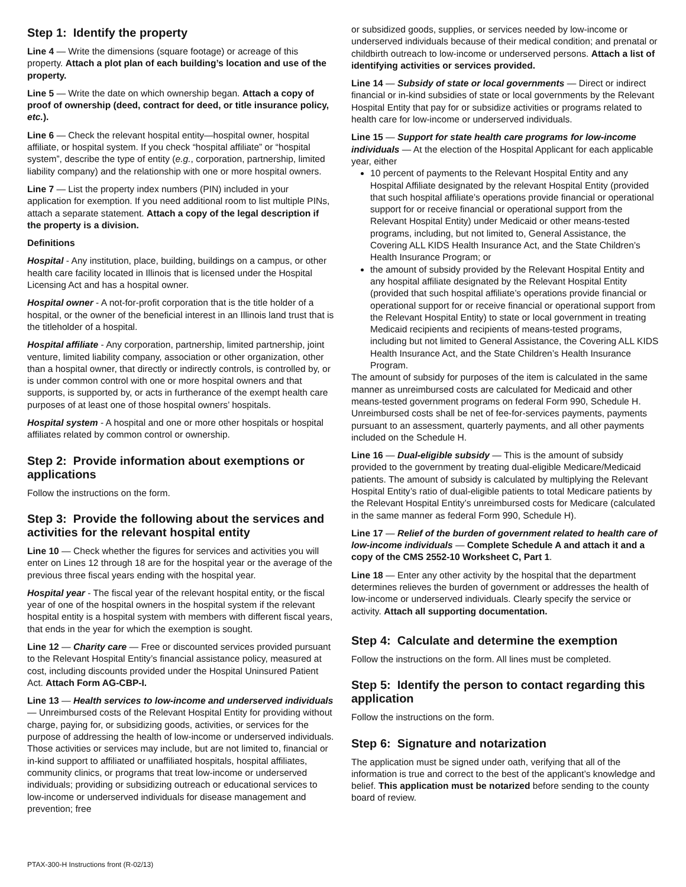Step 1: Identify the property
Line 4 — Write the dimensions (square footage) or acreage of this property. Attach a plot plan of each building’s location and use of the property.
Line 5 — Write the date on which ownership began. Attach a copy of proof of ownership (deed, contract for deed, or title insurance policy, etc.).
Line 6 — Check the relevant hospital entity—hospital owner, hospital affiliate, or hospital system. If you check “hospital affiliate” or “hospital system”, describe the type of entity (e.g., corporation, partnership, limited liability company) and the relationship with one or more hospital owners.
Line 7 — List the property index numbers (PIN) included in your application for exemption. If you need additional room to list multiple PINs, attach a separate statement. Attach a copy of the legal description if the property is a division.
Definitions
Hospital - Any institution, place, building, buildings on a campus, or other health care facility located in Illinois that is licensed under the Hospital Licensing Act and has a hospital owner.
Hospital owner - A not-for-profit corporation that is the title holder of a hospital, or the owner of the beneficial interest in an Illinois land trust that is the titleholder of a hospital.
Hospital affiliate - Any corporation, partnership, limited partnership, joint venture, limited liability company, association or other organization, other than a hospital owner, that directly or indirectly controls, is controlled by, or is under common control with one or more hospital owners and that supports, is supported by, or acts in furtherance of the exempt health care purposes of at least one of those hospital owners’ hospitals.
Hospital system - A hospital and one or more other hospitals or hospital affiliates related by common control or ownership.
Step 2: Provide information about exemptions or applications
Follow the instructions on the form.
Step 3: Provide the following about the services and activities for the relevant hospital entity
Line 10 — Check whether the figures for services and activities you will enter on Lines 12 through 18 are for the hospital year or the average of the previous three fiscal years ending with the hospital year.
Hospital year - The fiscal year of the relevant hospital entity, or the fiscal year of one of the hospital owners in the hospital system if the relevant hospital entity is a hospital system with members with different fiscal years, that ends in the year for which the exemption is sought.
Line 12 — Charity care — Free or discounted services provided pursuant to the Relevant Hospital Entity’s financial assistance policy, measured at cost, including discounts provided under the Hospital Uninsured Patient Act. Attach Form AG-CBP-I.
Line 13 — Health services to low-income and underserved individuals — Unreimbursed costs of the Relevant Hospital Entity for providing without charge, paying for, or subsidizing goods, activities, or services for the purpose of addressing the health of low-income or underserved individuals. Those activities or services may include, but are not limited to, financial or in-kind support to affiliated or unaffiliated hospitals, hospital affiliates, community clinics, or programs that treat low-income or underserved individuals; providing or subsidizing outreach or educational services to low-income or underserved individuals for disease management and prevention; free
or subsidized goods, supplies, or services needed by low-income or underserved individuals because of their medical condition; and prenatal or childbirth outreach to low-income or underserved persons. Attach a list of identifying activities or services provided.
Line 14 — Subsidy of state or local governments — Direct or indirect financial or in-kind subsidies of state or local governments by the Relevant Hospital Entity that pay for or subsidize activities or programs related to health care for low-income or underserved individuals.
Line 15 — Support for state health care programs for low-income individuals — At the election of the Hospital Applicant for each applicable year, either
10 percent of payments to the Relevant Hospital Entity and any Hospital Affiliate designated by the relevant Hospital Entity (provided that such hospital affiliate’s operations provide financial or operational support for or receive financial or operational support from the Relevant Hospital Entity) under Medicaid or other means-tested programs, including, but not limited to, General Assistance, the Covering ALL KIDS Health Insurance Act, and the State Children’s Health Insurance Program; or
the amount of subsidy provided by the Relevant Hospital Entity and any hospital affiliate designated by the Relevant Hospital Entity (provided that such hospital affiliate’s operations provide financial or operational support for or receive financial or operational support from the Relevant Hospital Entity) to state or local government in treating Medicaid recipients and recipients of means-tested programs, including but not limited to General Assistance, the Covering ALL KIDS Health Insurance Act, and the State Children’s Health Insurance Program.
The amount of subsidy for purposes of the item is calculated in the same manner as unreimbursed costs are calculated for Medicaid and other means-tested government programs on federal Form 990, Schedule H. Unreimbursed costs shall be net of fee-for-services payments, payments pursuant to an assessment, quarterly payments, and all other payments included on the Schedule H.
Line 16 — Dual-eligible subsidy — This is the amount of subsidy provided to the government by treating dual-eligible Medicare/Medicaid patients. The amount of subsidy is calculated by multiplying the Relevant Hospital Entity’s ratio of dual-eligible patients to total Medicare patients by the Relevant Hospital Entity’s unreimbursed costs for Medicare (calculated in the same manner as federal Form 990, Schedule H).
Line 17 — Relief of the burden of government related to health care of low-income individuals — Complete Schedule A and attach it and a copy of the CMS 2552-10 Worksheet C, Part 1.
Line 18 — Enter any other activity by the hospital that the department determines relieves the burden of government or addresses the health of low-income or underserved individuals. Clearly specify the service or activity. Attach all supporting documentation.
Step 4: Calculate and determine the exemption
Follow the instructions on the form. All lines must be completed.
Step 5: Identify the person to contact regarding this application
Follow the instructions on the form.
Step 6: Signature and notarization
The application must be signed under oath, verifying that all of the information is true and correct to the best of the applicant’s knowledge and belief. This application must be notarized before sending to the county board of review.
PTAX-300-H Instructions front (R-02/13)